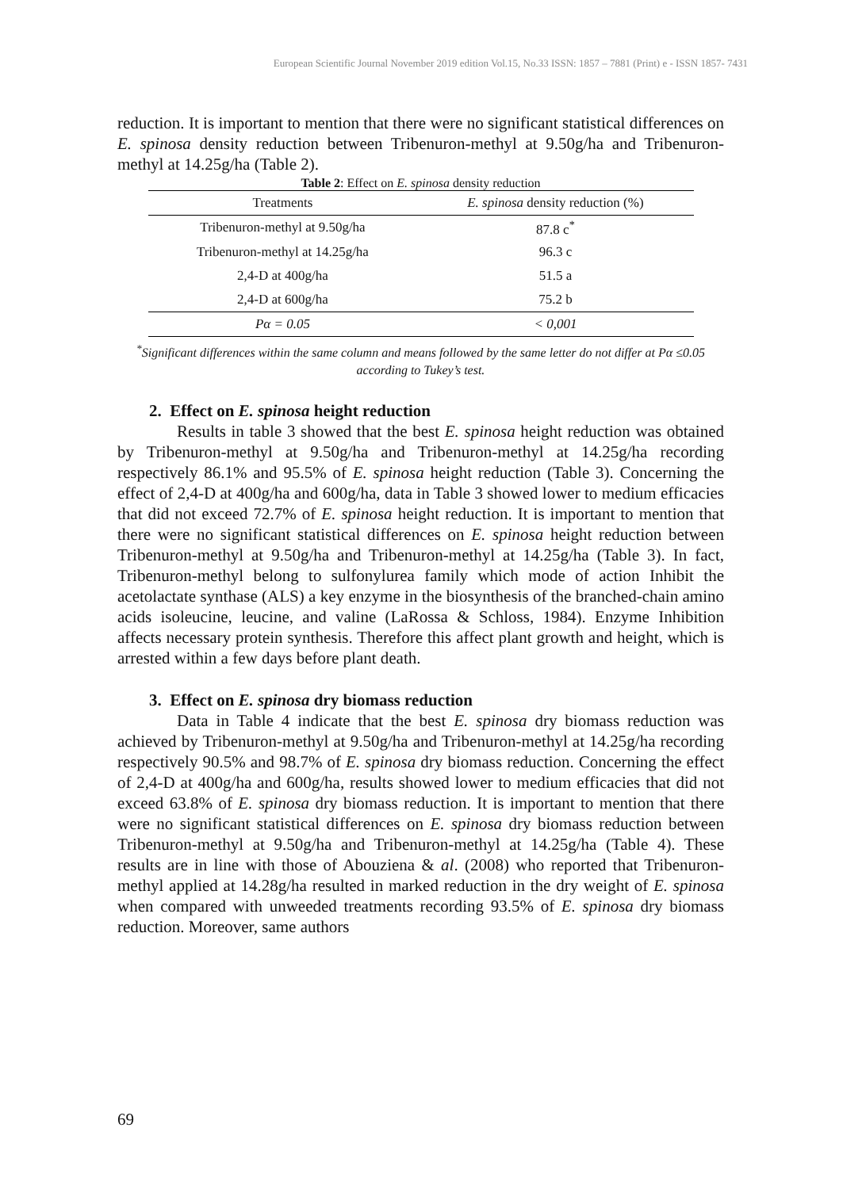European Scientific Journal November 2019 edition Vol.15, No.33 ISSN: 1857 – 7881 (Print) e - ISSN 1857- 7431
reduction. It is important to mention that there were no significant statistical differences on E. spinosa density reduction between Tribenuron-methyl at 9.50g/ha and Tribenuron-methyl at 14.25g/ha (Table 2).
Table 2: Effect on E. spinosa density reduction
| Treatments | E. spinosa density reduction (%) |
| --- | --- |
| Tribenuron-methyl at 9.50g/ha | 87.8 c<sup>*</sup> |
| Tribenuron-methyl at 14.25g/ha | 96.3 c |
| 2,4-D at 400g/ha | 51.5 a |
| 2,4-D at 600g/ha | 75.2 b |
| Pα = 0.05 | < 0,001 |
<sup>*</sup> Significant differences within the same column and means followed by the same letter do not differ at Pα ≤0.05 according to Tukey’s test.
2. Effect on E. spinosa height reduction
Results in table 3 showed that the best E. spinosa height reduction was obtained by Tribenuron-methyl at 9.50g/ha and Tribenuron-methyl at 14.25g/ha recording respectively 86.1% and 95.5% of E. spinosa height reduction (Table 3). Concerning the effect of 2,4-D at 400g/ha and 600g/ha, data in Table 3 showed lower to medium efficacies that did not exceed 72.7% of E. spinosa height reduction. It is important to mention that there were no significant statistical differences on E. spinosa height reduction between Tribenuron-methyl at 9.50g/ha and Tribenuron-methyl at 14.25g/ha (Table 3). In fact, Tribenuron-methyl belong to sulfonylurea family which mode of action Inhibit the acetolactate synthase (ALS) a key enzyme in the biosynthesis of the branched-chain amino acids isoleucine, leucine, and valine (LaRossa & Schloss, 1984). Enzyme Inhibition affects necessary protein synthesis. Therefore this affect plant growth and height, which is arrested within a few days before plant death.
3. Effect on E. spinosa dry biomass reduction
Data in Table 4 indicate that the best E. spinosa dry biomass reduction was achieved by Tribenuron-methyl at 9.50g/ha and Tribenuron-methyl at 14.25g/ha recording respectively 90.5% and 98.7% of E. spinosa dry biomass reduction. Concerning the effect of 2,4-D at 400g/ha and 600g/ha, results showed lower to medium efficacies that did not exceed 63.8% of E. spinosa dry biomass reduction. It is important to mention that there were no significant statistical differences on E. spinosa dry biomass reduction between Tribenuron-methyl at 9.50g/ha and Tribenuron-methyl at 14.25g/ha (Table 4). These results are in line with those of Abouziena & al. (2008) who reported that Tribenuron-methyl applied at 14.28g/ha resulted in marked reduction in the dry weight of E. spinosa when compared with unweeded treatments recording 93.5% of E. spinosa dry biomass reduction. Moreover, same authors
69